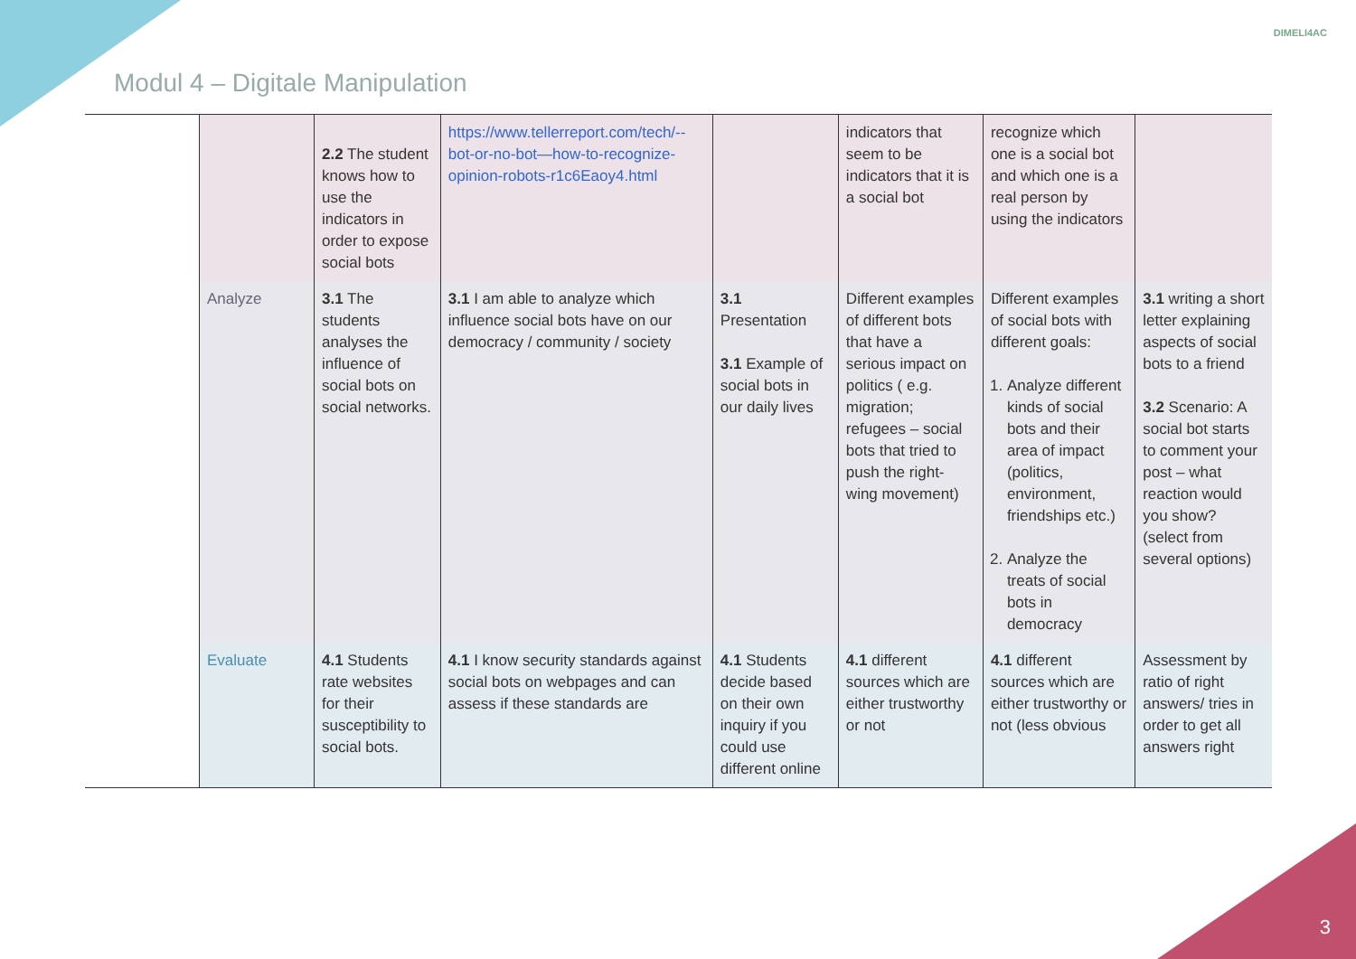Modul 4 – Digitale Manipulation
DIMELI4AC
| | | 2.2 The student knows how to use the indicators in order to expose social bots | https://www.tellerreport.com/tech/--bot-or-no-bot—how-to-recognize-opinion-robots-r1c6Eaoy4.html | | indicators that seem to be indicators that it is a social bot | recognize which one is a social bot and which one is a real person by using the indicators | |
| | Analyze | 3.1 The students analyses the influence of social bots on social networks. | 3.1 I am able to analyze which influence social bots have on our democracy / community / society | 3.1 Presentation 3.1 Example of social bots in our daily lives | Different examples of different bots that have a serious impact on politics ( e.g. migration; refugees – social bots that tried to push the right-wing movement) | Different examples of social bots with different goals: 1. Analyze different kinds of social bots and their area of impact (politics, environment, friendships etc.) 2. Analyze the treats of social bots in democracy | 3.1 writing a short letter explaining aspects of social bots to a friend 3.2 Scenario: A social bot starts to comment your post – what reaction would you show? (select from several options) |
| | Evaluate | 4.1 Students rate websites for their susceptibility to social bots. | 4.1 I know security standards against social bots on webpages and can assess if these standards are | 4.1 Students decide based on their own inquiry if you could use different online | 4.1 different sources which are either trustworthy or not | 4.1 different sources which are either trustworthy or not (less obvious | Assessment by ratio of right answers/ tries in order to get all answers right |
3